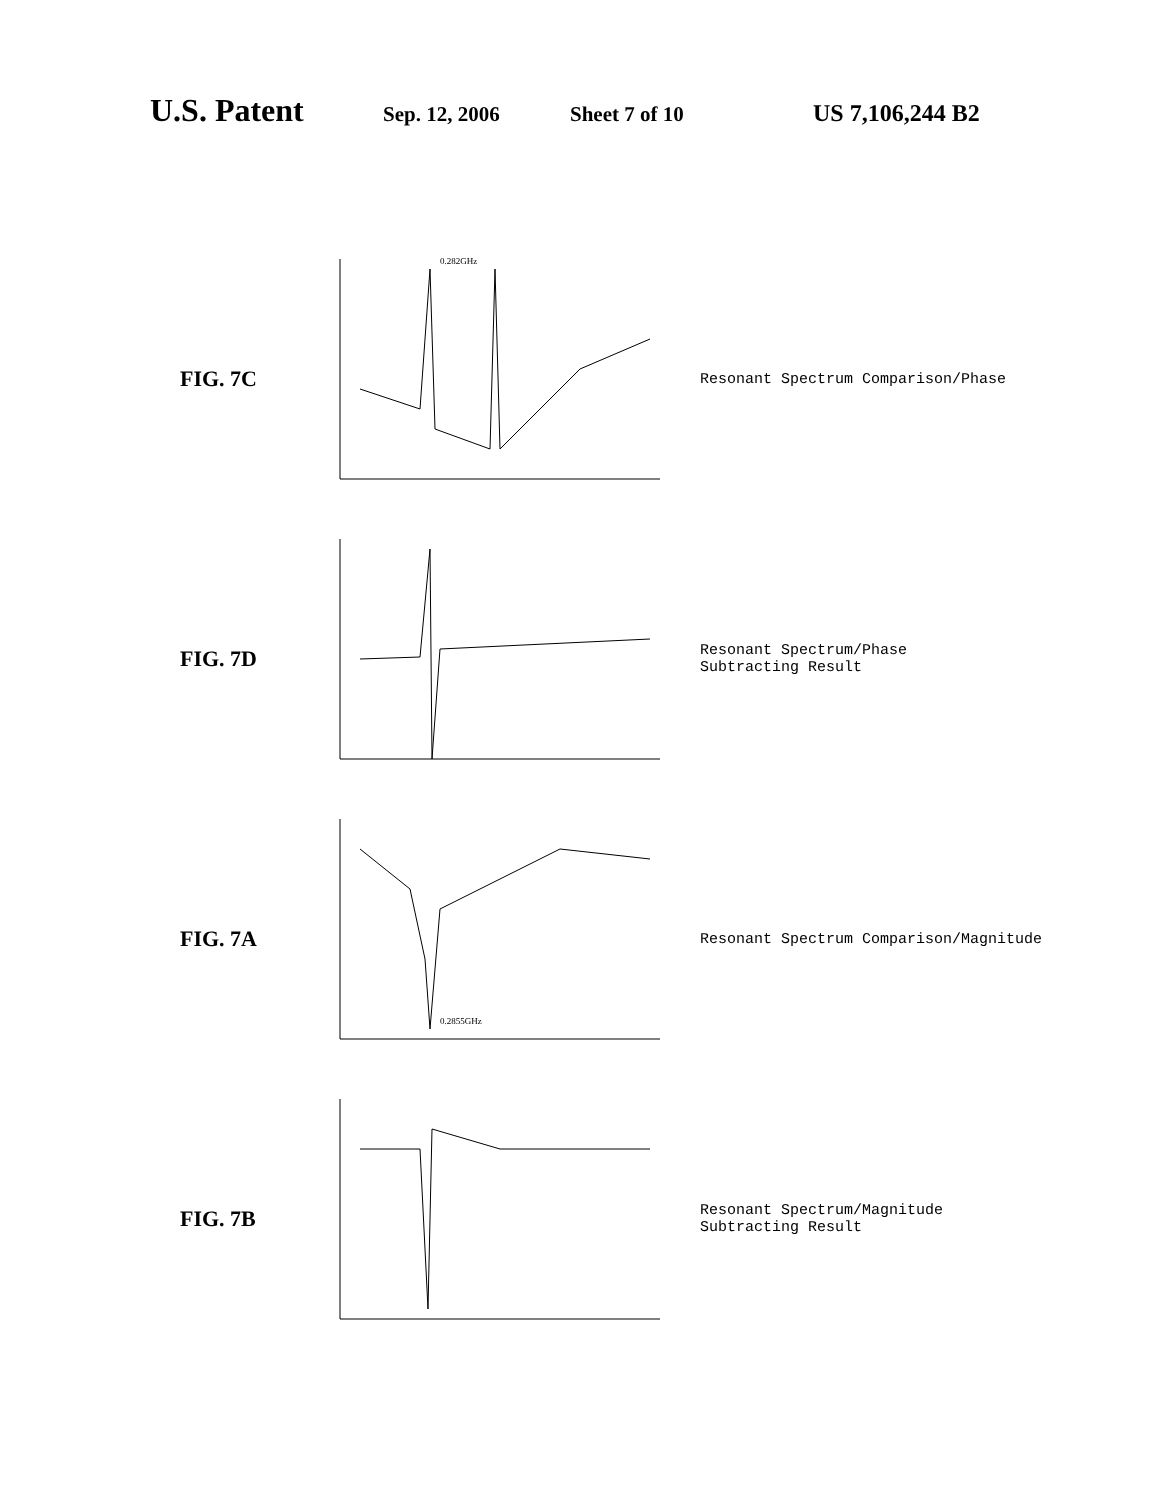U.S. Patent Sep. 12, 2006 Sheet 7 of 10 US 7,106,244 B2
FIG. 7C
0.282GHz
Resonant Spectrum Comparison/Phase
FIG. 7D
Resonant Spectrum/Phase
Subtracting Result
FIG. 7A
0.2855GHz
Resonant Spectrum Comparison/Magnitude
FIG. 7B
Resonant Spectrum/Magnitude
Subtracting Result